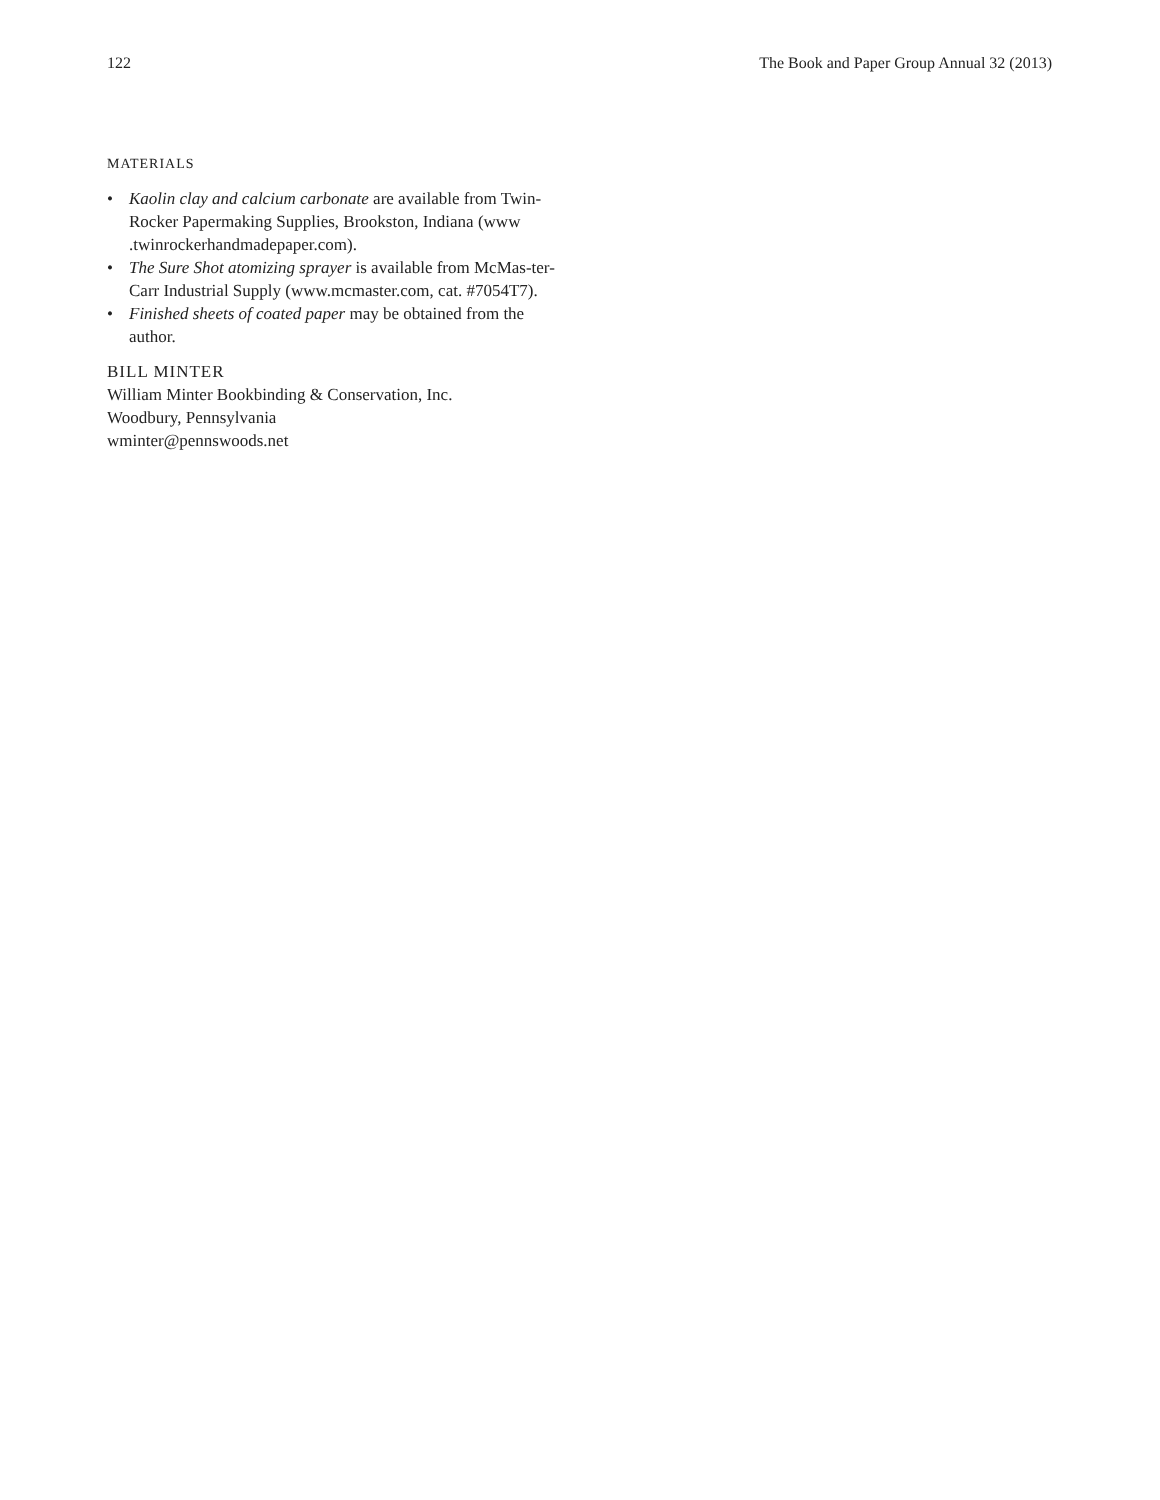122 The Book and Paper Group Annual 32 (2013)
MATERIALS
• Kaolin clay and calcium carbonate are available from Twin-Rocker Papermaking Supplies, Brookston, Indiana (www .twinrockerhandmadepaper.com).
• The Sure Shot atomizing sprayer is available from McMas-ter-Carr Industrial Supply (www.mcmaster.com, cat. #7054T7).
• Finished sheets of coated paper may be obtained from the author.
BILL MINTER
William Minter Bookbinding & Conservation, Inc.
Woodbury, Pennsylvania
wminter@pennswoods.net